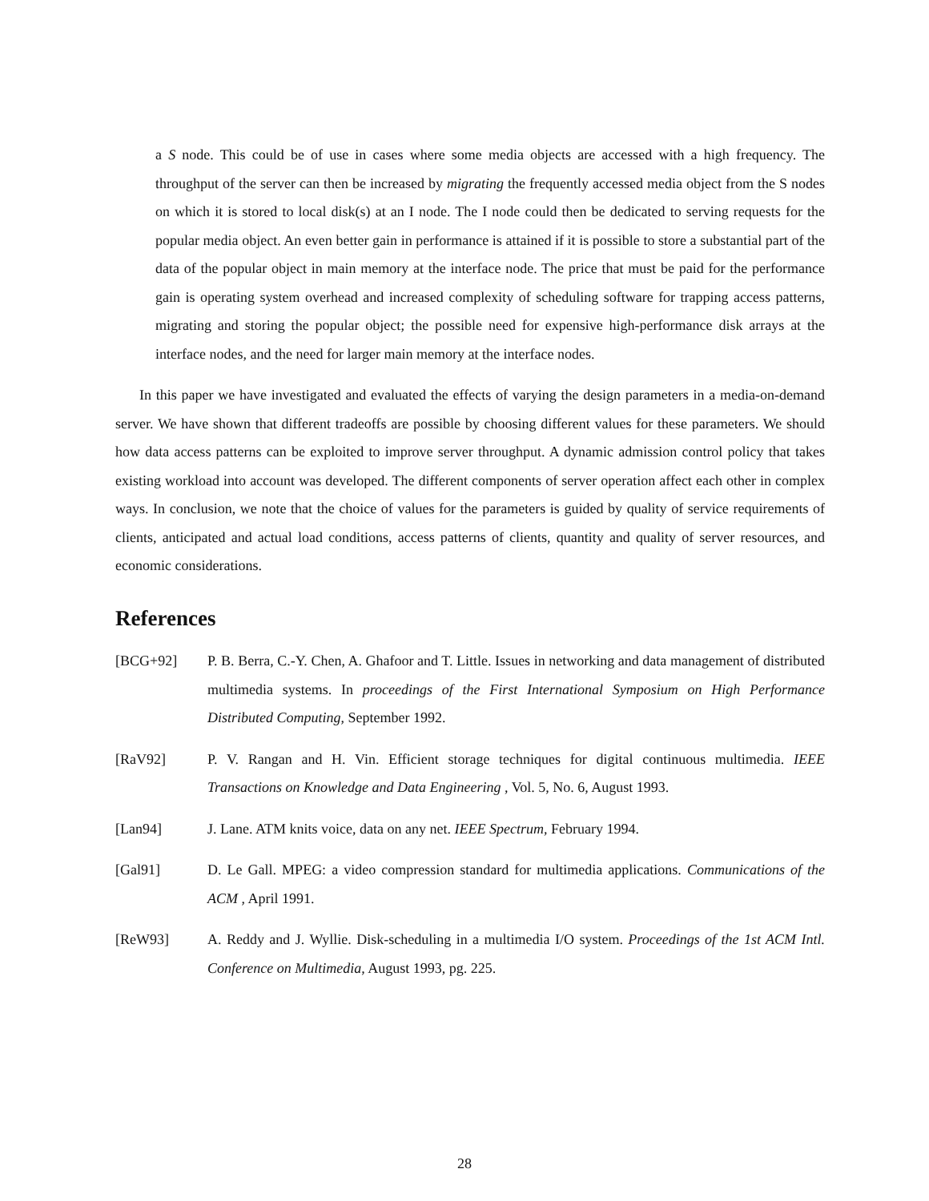a S node. This could be of use in cases where some media objects are accessed with a high frequency. The throughput of the server can then be increased by migrating the frequently accessed media object from the S nodes on which it is stored to local disk(s) at an I node. The I node could then be dedicated to serving requests for the popular media object. An even better gain in performance is attained if it is possible to store a substantial part of the data of the popular object in main memory at the interface node. The price that must be paid for the performance gain is operating system overhead and increased complexity of scheduling software for trapping access patterns, migrating and storing the popular object; the possible need for expensive high-performance disk arrays at the interface nodes, and the need for larger main memory at the interface nodes.
In this paper we have investigated and evaluated the effects of varying the design parameters in a media-on-demand server. We have shown that different tradeoffs are possible by choosing different values for these parameters. We should how data access patterns can be exploited to improve server throughput. A dynamic admission control policy that takes existing workload into account was developed. The different components of server operation affect each other in complex ways. In conclusion, we note that the choice of values for the parameters is guided by quality of service requirements of clients, anticipated and actual load conditions, access patterns of clients, quantity and quality of server resources, and economic considerations.
References
[BCG+92] P. B. Berra, C.-Y. Chen, A. Ghafoor and T. Little. Issues in networking and data management of distributed multimedia systems. In proceedings of the First International Symposium on High Performance Distributed Computing, September 1992.
[RaV92] P. V. Rangan and H. Vin. Efficient storage techniques for digital continuous multimedia. IEEE Transactions on Knowledge and Data Engineering , Vol. 5, No. 6, August 1993.
[Lan94] J. Lane. ATM knits voice, data on any net. IEEE Spectrum, February 1994.
[Gal91] D. Le Gall. MPEG: a video compression standard for multimedia applications. Communications of the ACM , April 1991.
[ReW93] A. Reddy and J. Wyllie. Disk-scheduling in a multimedia I/O system. Proceedings of the 1st ACM Intl. Conference on Multimedia, August 1993, pg. 225.
28